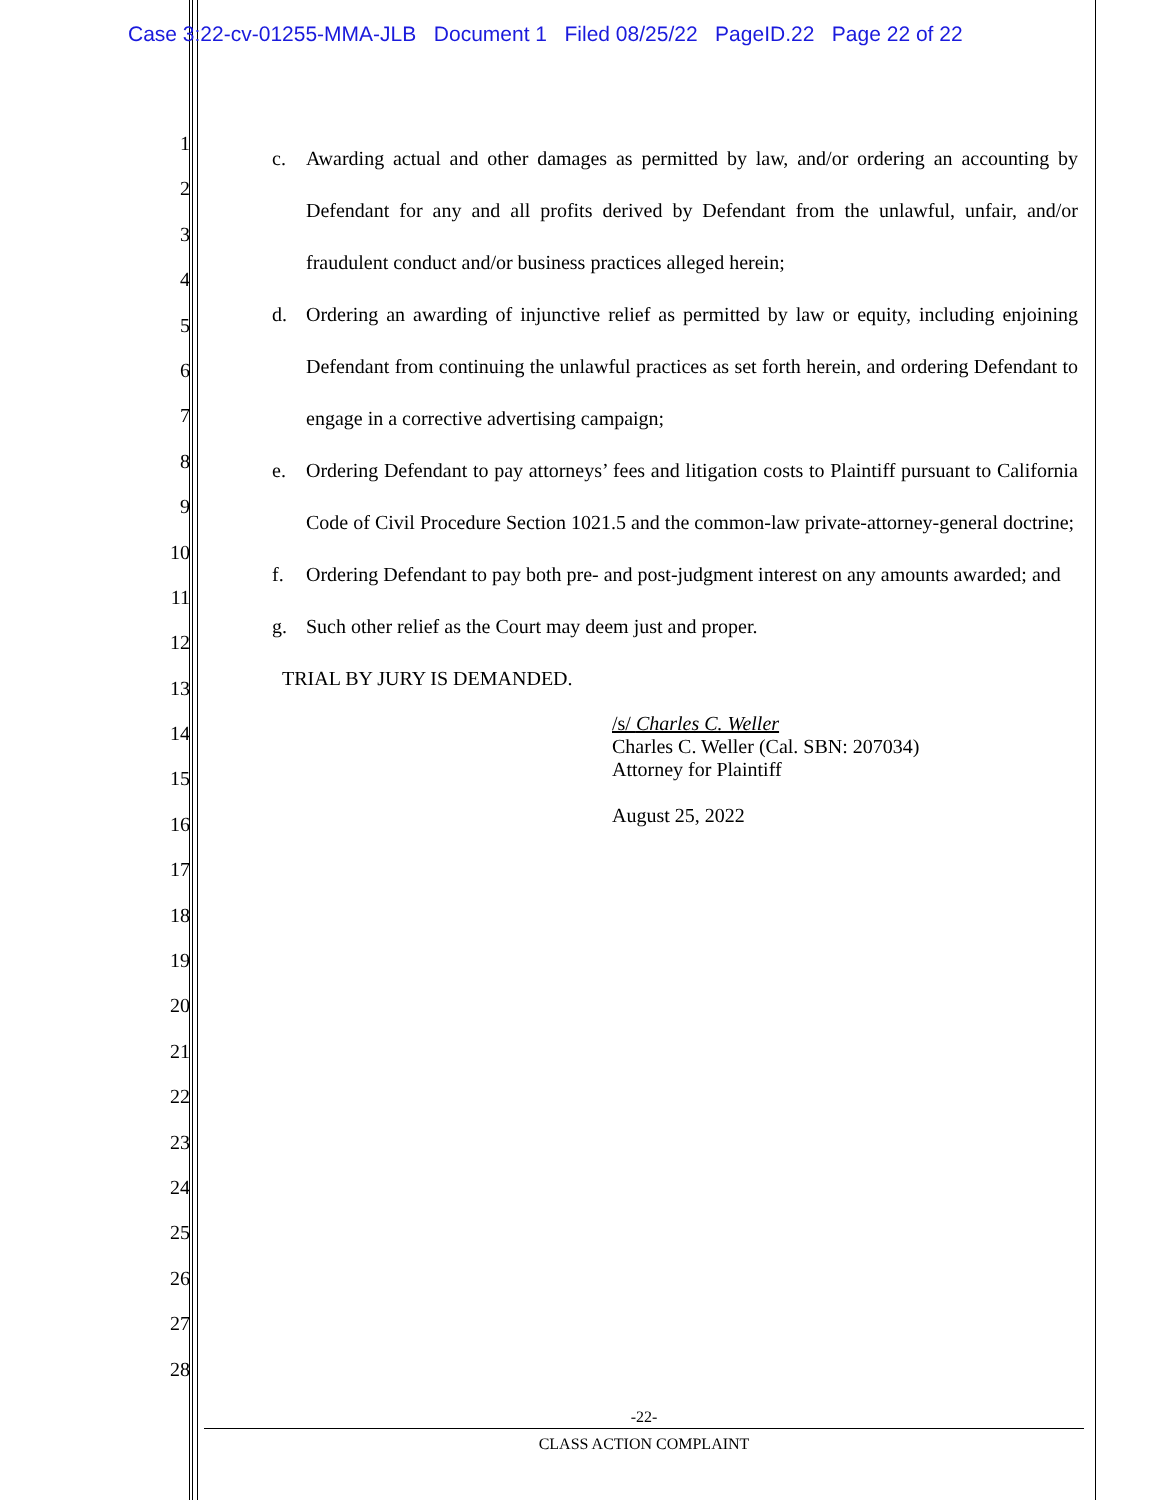Case 3:22-cv-01255-MMA-JLB Document 1 Filed 08/25/22 PageID.22 Page 22 of 22
1
2
3
4
5
6
7
8
9
10
11
12
13
14
15
16
17
18
19
20
21
22
23
24
25
26
27
28
c. Awarding actual and other damages as permitted by law, and/or ordering an accounting by Defendant for any and all profits derived by Defendant from the unlawful, unfair, and/or fraudulent conduct and/or business practices alleged herein;
d. Ordering an awarding of injunctive relief as permitted by law or equity, including enjoining Defendant from continuing the unlawful practices as set forth herein, and ordering Defendant to engage in a corrective advertising campaign;
e. Ordering Defendant to pay attorneys’ fees and litigation costs to Plaintiff pursuant to California Code of Civil Procedure Section 1021.5 and the common-law private-attorney-general doctrine;
f. Ordering Defendant to pay both pre- and post-judgment interest on any amounts awarded; and
g. Such other relief as the Court may deem just and proper.
TRIAL BY JURY IS DEMANDED.
/s/ Charles C. Weller
Charles C. Weller (Cal. SBN: 207034)
Attorney for Plaintiff
August 25, 2022
-22-
CLASS ACTION COMPLAINT